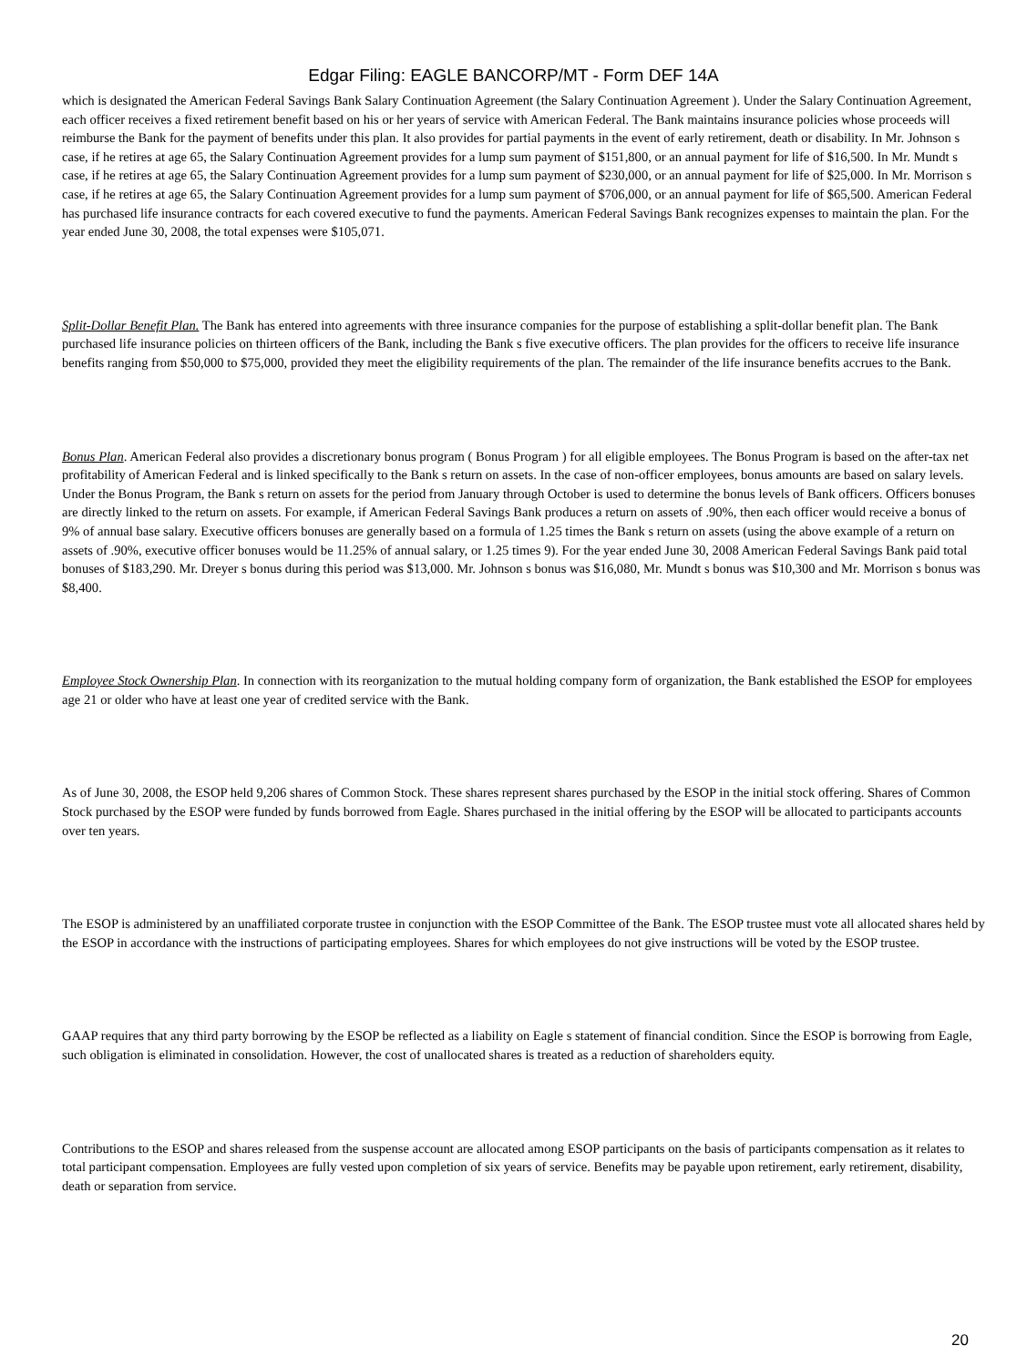Edgar Filing: EAGLE BANCORP/MT - Form DEF 14A
which is designated the American Federal Savings Bank Salary Continuation Agreement (the Salary Continuation Agreement ). Under the Salary Continuation Agreement, each officer receives a fixed retirement benefit based on his or her years of service with American Federal. The Bank maintains insurance policies whose proceeds will reimburse the Bank for the payment of benefits under this plan. It also provides for partial payments in the event of early retirement, death or disability. In Mr. Johnson s case, if he retires at age 65, the Salary Continuation Agreement provides for a lump sum payment of $151,800, or an annual payment for life of $16,500. In Mr. Mundt s case, if he retires at age 65, the Salary Continuation Agreement provides for a lump sum payment of $230,000, or an annual payment for life of $25,000. In Mr. Morrison s case, if he retires at age 65, the Salary Continuation Agreement provides for a lump sum payment of $706,000, or an annual payment for life of $65,500. American Federal has purchased life insurance contracts for each covered executive to fund the payments. American Federal Savings Bank recognizes expenses to maintain the plan. For the year ended June 30, 2008, the total expenses were $105,071.
Split-Dollar Benefit Plan. The Bank has entered into agreements with three insurance companies for the purpose of establishing a split-dollar benefit plan. The Bank purchased life insurance policies on thirteen officers of the Bank, including the Bank s five executive officers. The plan provides for the officers to receive life insurance benefits ranging from $50,000 to $75,000, provided they meet the eligibility requirements of the plan. The remainder of the life insurance benefits accrues to the Bank.
Bonus Plan. American Federal also provides a discretionary bonus program ( Bonus Program ) for all eligible employees. The Bonus Program is based on the after-tax net profitability of American Federal and is linked specifically to the Bank s return on assets. In the case of non-officer employees, bonus amounts are based on salary levels. Under the Bonus Program, the Bank s return on assets for the period from January through October is used to determine the bonus levels of Bank officers. Officers bonuses are directly linked to the return on assets. For example, if American Federal Savings Bank produces a return on assets of .90%, then each officer would receive a bonus of 9% of annual base salary. Executive officers bonuses are generally based on a formula of 1.25 times the Bank s return on assets (using the above example of a return on assets of .90%, executive officer bonuses would be 11.25% of annual salary, or 1.25 times 9). For the year ended June 30, 2008 American Federal Savings Bank paid total bonuses of $183,290. Mr. Dreyer s bonus during this period was $13,000. Mr. Johnson s bonus was $16,080, Mr. Mundt s bonus was $10,300 and Mr. Morrison s bonus was $8,400.
Employee Stock Ownership Plan. In connection with its reorganization to the mutual holding company form of organization, the Bank established the ESOP for employees age 21 or older who have at least one year of credited service with the Bank.
As of June 30, 2008, the ESOP held 9,206 shares of Common Stock. These shares represent shares purchased by the ESOP in the initial stock offering. Shares of Common Stock purchased by the ESOP were funded by funds borrowed from Eagle. Shares purchased in the initial offering by the ESOP will be allocated to participants accounts over ten years.
The ESOP is administered by an unaffiliated corporate trustee in conjunction with the ESOP Committee of the Bank. The ESOP trustee must vote all allocated shares held by the ESOP in accordance with the instructions of participating employees. Shares for which employees do not give instructions will be voted by the ESOP trustee.
GAAP requires that any third party borrowing by the ESOP be reflected as a liability on Eagle s statement of financial condition. Since the ESOP is borrowing from Eagle, such obligation is eliminated in consolidation. However, the cost of unallocated shares is treated as a reduction of shareholders equity.
Contributions to the ESOP and shares released from the suspense account are allocated among ESOP participants on the basis of participants compensation as it relates to total participant compensation. Employees are fully vested upon completion of six years of service. Benefits may be payable upon retirement, early retirement, disability, death or separation from service.
20